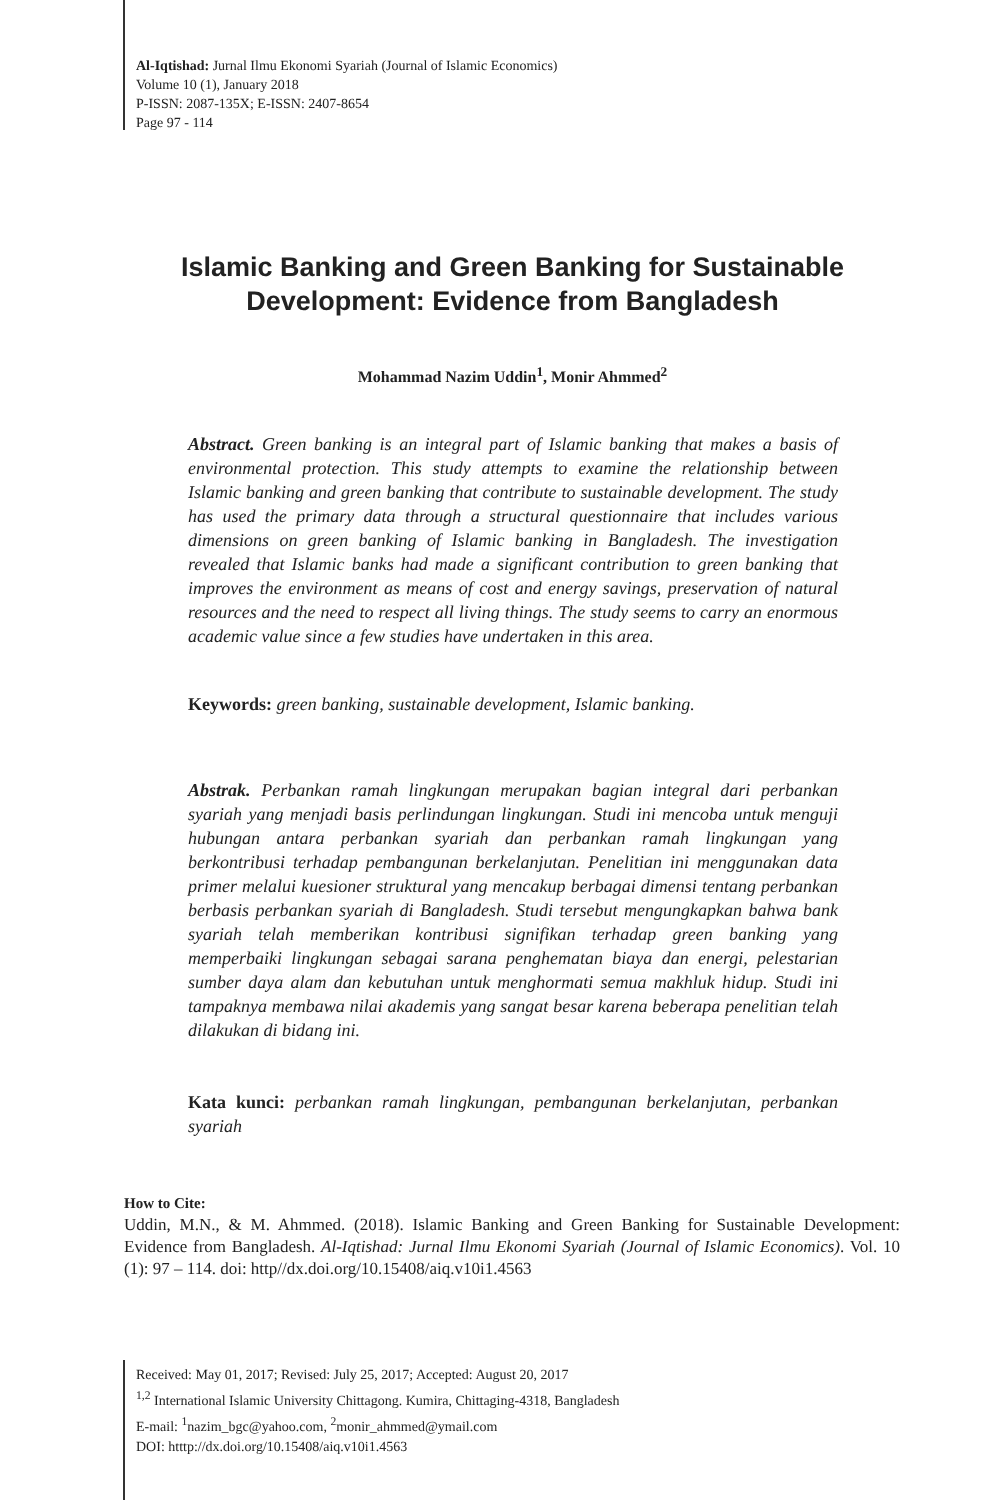Al-Iqtishad: Jurnal Ilmu Ekonomi Syariah (Journal of Islamic Economics)
Volume 10 (1), January 2018
P-ISSN: 2087-135X; E-ISSN: 2407-8654
Page 97 - 114
Islamic Banking and Green Banking for Sustainable Development: Evidence from Bangladesh
Mohammad Nazim Uddin<sup>1</sup>, Monir Ahmmed<sup>2</sup>
Abstract. Green banking is an integral part of Islamic banking that makes a basis of environmental protection. This study attempts to examine the relationship between Islamic banking and green banking that contribute to sustainable development. The study has used the primary data through a structural questionnaire that includes various dimensions on green banking of Islamic banking in Bangladesh. The investigation revealed that Islamic banks had made a significant contribution to green banking that improves the environment as means of cost and energy savings, preservation of natural resources and the need to respect all living things. The study seems to carry an enormous academic value since a few studies have undertaken in this area.
Keywords: green banking, sustainable development, Islamic banking.
Abstrak. Perbankan ramah lingkungan merupakan bagian integral dari perbankan syariah yang menjadi basis perlindungan lingkungan. Studi ini mencoba untuk menguji hubungan antara perbankan syariah dan perbankan ramah lingkungan yang berkontribusi terhadap pembangunan berkelanjutan. Penelitian ini menggunakan data primer melalui kuesioner struktural yang mencakup berbagai dimensi tentang perbankan berbasis perbankan syariah di Bangladesh. Studi tersebut mengungkapkan bahwa bank syariah telah memberikan kontribusi signifikan terhadap green banking yang memperbaiki lingkungan sebagai sarana penghematan biaya dan energi, pelestarian sumber daya alam dan kebutuhan untuk menghormati semua makhluk hidup. Studi ini tampaknya membawa nilai akademis yang sangat besar karena beberapa penelitian telah dilakukan di bidang ini.
Kata kunci: perbankan ramah lingkungan, pembangunan berkelanjutan, perbankan syariah
How to Cite:
Uddin, M.N., & M. Ahmmed. (2018). Islamic Banking and Green Banking for Sustainable Development: Evidence from Bangladesh. Al-Iqtishad: Jurnal Ilmu Ekonomi Syariah (Journal of Islamic Economics). Vol. 10 (1): 97 – 114. doi: http//dx.doi.org/10.15408/aiq.v10i1.4563
Received: May 01, 2017; Revised: July 25, 2017; Accepted: August 20, 2017
<sup>1,2</sup> International Islamic University Chittagong. Kumira, Chittaging-4318, Bangladesh
E-mail: <sup>1</sup>nazim_bgc@yahoo.com, <sup>2</sup>monir_ahmmed@ymail.com
DOI: htttp://dx.doi.org/10.15408/aiq.v10i1.4563